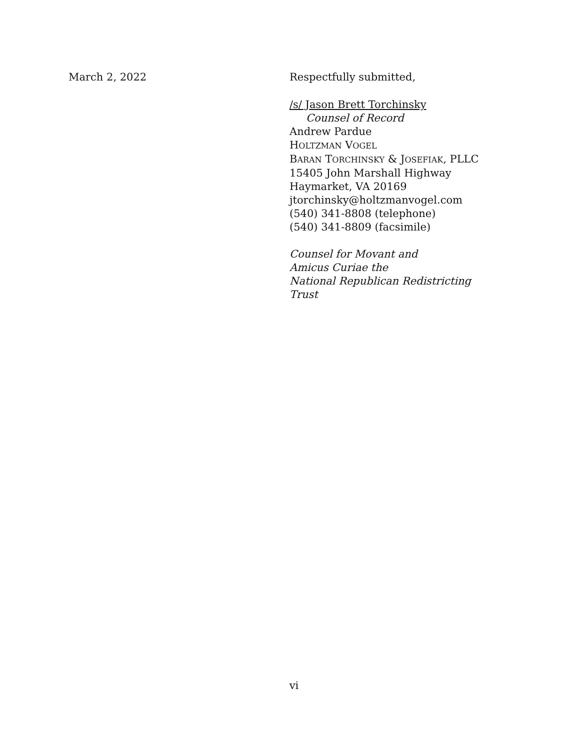March 2, 2022 Respectfully submitted,
/s/ Jason Brett Torchinsky
Counsel of Record
Andrew Pardue
HOLTZMAN VOGEL
BARAN TORCHINSKY & JOSEFIAK, PLLC
15405 John Marshall Highway
Haymarket, VA 20169
jtorchinsky@holtzmanvogel.com
(540) 341-8808 (telephone)
(540) 341-8809 (facsimile)
Counsel for Movant and
Amicus Curiae the
National Republican Redistricting
Trust
vi